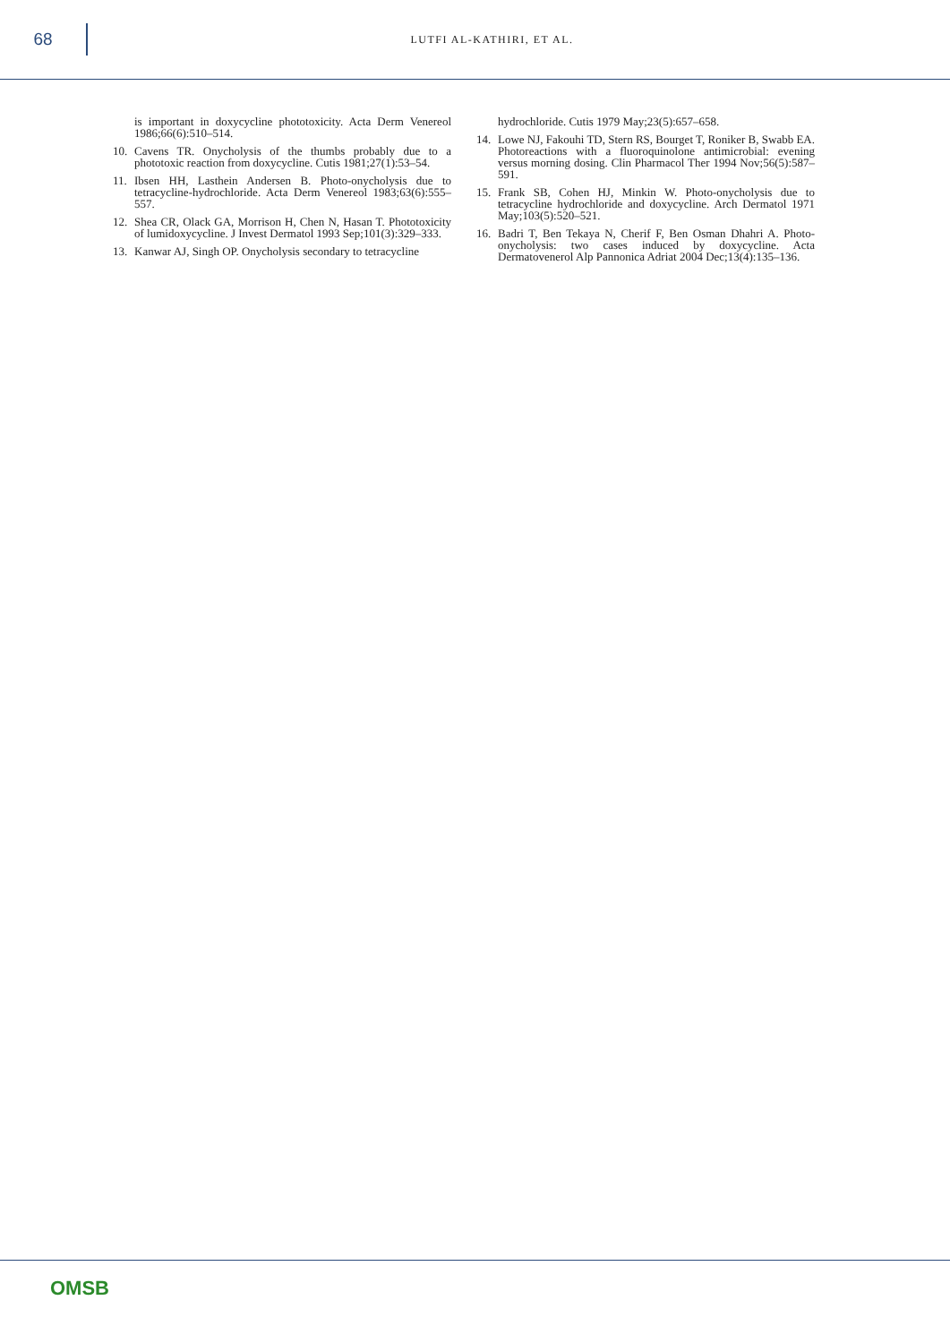68
LUTFI AL-KATHIRI, ET AL.
is important in doxycycline phototoxicity. Acta Derm Venereol 1986;66(6):510–514.
10. Cavens TR. Onycholysis of the thumbs probably due to a phototoxic reaction from doxycycline. Cutis 1981;27(1):53–54.
11. Ibsen HH, Lasthein Andersen B. Photo-onycholysis due to tetracycline-hydrochloride. Acta Derm Venereol 1983;63(6):555–557.
12. Shea CR, Olack GA, Morrison H, Chen N, Hasan T. Phototoxicity of lumidoxycycline. J Invest Dermatol 1993 Sep;101(3):329–333.
13. Kanwar AJ, Singh OP. Onycholysis secondary to tetracycline
hydrochloride. Cutis 1979 May;23(5):657–658.
14. Lowe NJ, Fakouhi TD, Stern RS, Bourget T, Roniker B, Swabb EA. Photoreactions with a fluoroquinolone antimicrobial: evening versus morning dosing. Clin Pharmacol Ther 1994 Nov;56(5):587–591.
15. Frank SB, Cohen HJ, Minkin W. Photo-onycholysis due to tetracycline hydrochloride and doxycycline. Arch Dermatol 1971 May;103(5):520–521.
16. Badri T, Ben Tekaya N, Cherif F, Ben Osman Dhahri A. Photo-onycholysis: two cases induced by doxycycline. Acta Dermatovenerol Alp Pannonica Adriat 2004 Dec;13(4):135–136.
OMSB